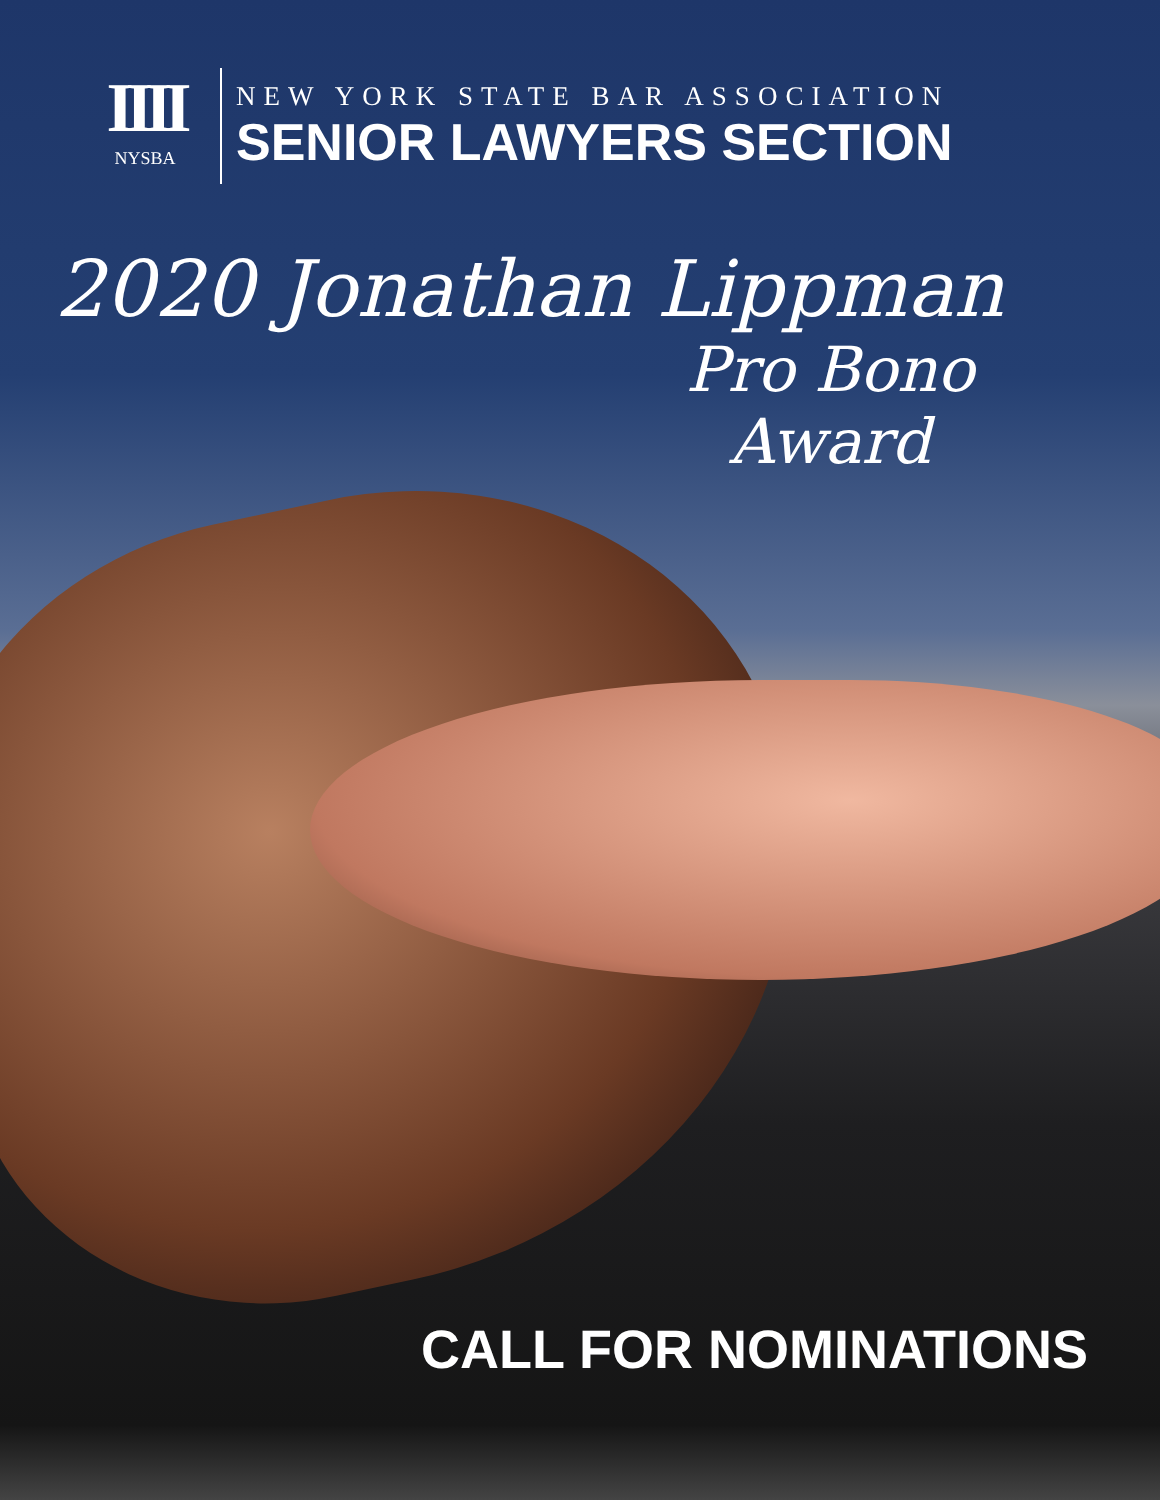IIII
NYSBA
NEW YORK STATE BAR ASSOCIATION
SENIOR LAWYERS SECTION
2020 Jonathan Lippman
Pro Bono
Award
CALL FOR NOMINATIONS